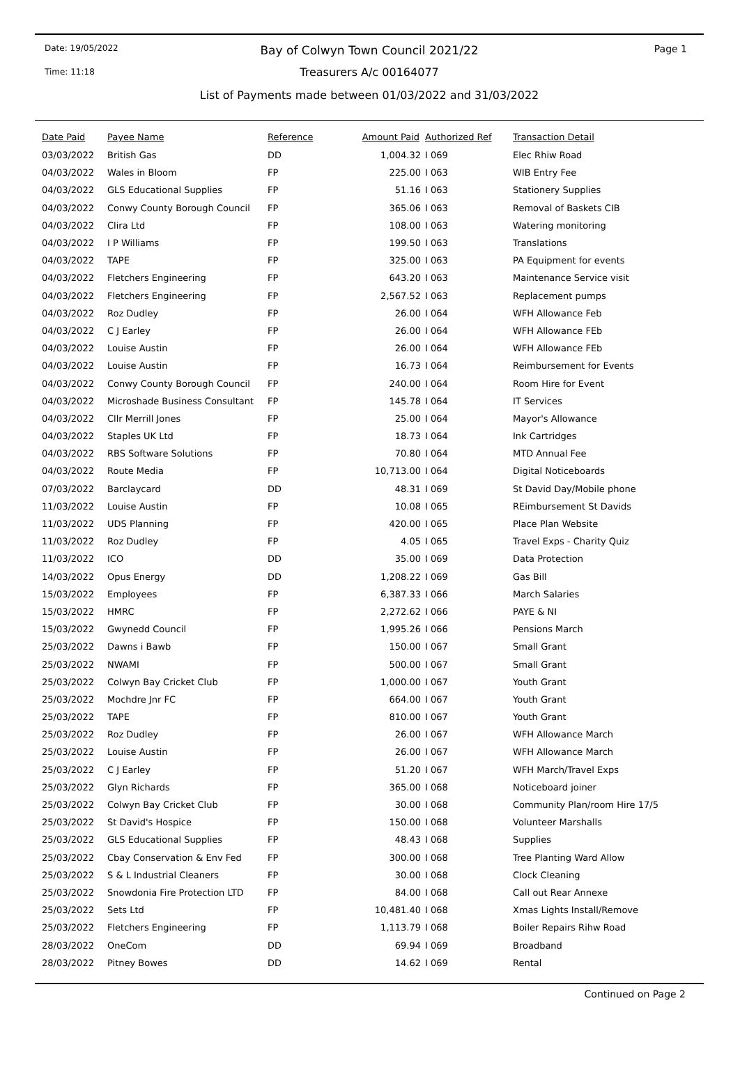Date: 19/05/2022
Time: 11:18
Page 1
Bay of Colwyn Town Council 2021/22
Treasurers A/c 00164077
List of Payments made between 01/03/2022 and 31/03/2022
| Date Paid | Payee Name | Reference | Amount Paid | Authorized Ref | Transaction Detail |
| --- | --- | --- | --- | --- | --- |
| 03/03/2022 | British Gas | DD | 1,004.32 | I 069 | Elec Rhiw Road |
| 04/03/2022 | Wales in Bloom | FP | 225.00 | I 063 | WIB Entry Fee |
| 04/03/2022 | GLS Educational Supplies | FP | 51.16 | I 063 | Stationery Supplies |
| 04/03/2022 | Conwy County Borough Council | FP | 365.06 | I 063 | Removal of Baskets CIB |
| 04/03/2022 | Clira Ltd | FP | 108.00 | I 063 | Watering monitoring |
| 04/03/2022 | I P Williams | FP | 199.50 | I 063 | Translations |
| 04/03/2022 | TAPE | FP | 325.00 | I 063 | PA Equipment for events |
| 04/03/2022 | Fletchers Engineering | FP | 643.20 | I 063 | Maintenance Service visit |
| 04/03/2022 | Fletchers Engineering | FP | 2,567.52 | I 063 | Replacement pumps |
| 04/03/2022 | Roz Dudley | FP | 26.00 | I 064 | WFH Allowance Feb |
| 04/03/2022 | C J Earley | FP | 26.00 | I 064 | WFH Allowance FEb |
| 04/03/2022 | Louise Austin | FP | 26.00 | I 064 | WFH Allowance FEb |
| 04/03/2022 | Louise Austin | FP | 16.73 | I 064 | Reimbursement for Events |
| 04/03/2022 | Conwy County Borough Council | FP | 240.00 | I 064 | Room Hire for Event |
| 04/03/2022 | Microshade Business Consultant | FP | 145.78 | I 064 | IT Services |
| 04/03/2022 | Cllr Merrill Jones | FP | 25.00 | I 064 | Mayor's Allowance |
| 04/03/2022 | Staples UK Ltd | FP | 18.73 | I 064 | Ink Cartridges |
| 04/03/2022 | RBS Software Solutions | FP | 70.80 | I 064 | MTD Annual Fee |
| 04/03/2022 | Route Media | FP | 10,713.00 | I 064 | Digital Noticeboards |
| 07/03/2022 | Barclaycard | DD | 48.31 | I 069 | St David Day/Mobile phone |
| 11/03/2022 | Louise Austin | FP | 10.08 | I 065 | REimbursement St Davids |
| 11/03/2022 | UDS Planning | FP | 420.00 | I 065 | Place Plan Website |
| 11/03/2022 | Roz Dudley | FP | 4.05 | I 065 | Travel Exps - Charity Quiz |
| 11/03/2022 | ICO | DD | 35.00 | I 069 | Data Protection |
| 14/03/2022 | Opus Energy | DD | 1,208.22 | I 069 | Gas Bill |
| 15/03/2022 | Employees | FP | 6,387.33 | I 066 | March Salaries |
| 15/03/2022 | HMRC | FP | 2,272.62 | I 066 | PAYE & NI |
| 15/03/2022 | Gwynedd Council | FP | 1,995.26 | I 066 | Pensions March |
| 25/03/2022 | Dawns i Bawb | FP | 150.00 | I 067 | Small Grant |
| 25/03/2022 | NWAMI | FP | 500.00 | I 067 | Small Grant |
| 25/03/2022 | Colwyn Bay Cricket Club | FP | 1,000.00 | I 067 | Youth Grant |
| 25/03/2022 | Mochdre Jnr FC | FP | 664.00 | I 067 | Youth Grant |
| 25/03/2022 | TAPE | FP | 810.00 | I 067 | Youth Grant |
| 25/03/2022 | Roz Dudley | FP | 26.00 | I 067 | WFH Allowance March |
| 25/03/2022 | Louise Austin | FP | 26.00 | I 067 | WFH Allowance March |
| 25/03/2022 | C J Earley | FP | 51.20 | I 067 | WFH March/Travel Exps |
| 25/03/2022 | Glyn Richards | FP | 365.00 | I 068 | Noticeboard joiner |
| 25/03/2022 | Colwyn Bay Cricket Club | FP | 30.00 | I 068 | Community Plan/room Hire 17/5 |
| 25/03/2022 | St David's Hospice | FP | 150.00 | I 068 | Volunteer Marshalls |
| 25/03/2022 | GLS Educational Supplies | FP | 48.43 | I 068 | Supplies |
| 25/03/2022 | Cbay Conservation & Env Fed | FP | 300.00 | I 068 | Tree Planting Ward Allow |
| 25/03/2022 | S & L Industrial Cleaners | FP | 30.00 | I 068 | Clock Cleaning |
| 25/03/2022 | Snowdonia Fire Protection LTD | FP | 84.00 | I 068 | Call out Rear Annexe |
| 25/03/2022 | Sets Ltd | FP | 10,481.40 | I 068 | Xmas Lights Install/Remove |
| 25/03/2022 | Fletchers Engineering | FP | 1,113.79 | I 068 | Boiler Repairs Rihw Road |
| 28/03/2022 | OneCom | DD | 69.94 | I 069 | Broadband |
| 28/03/2022 | Pitney Bowes | DD | 14.62 | I 069 | Rental |
Continued on Page 2